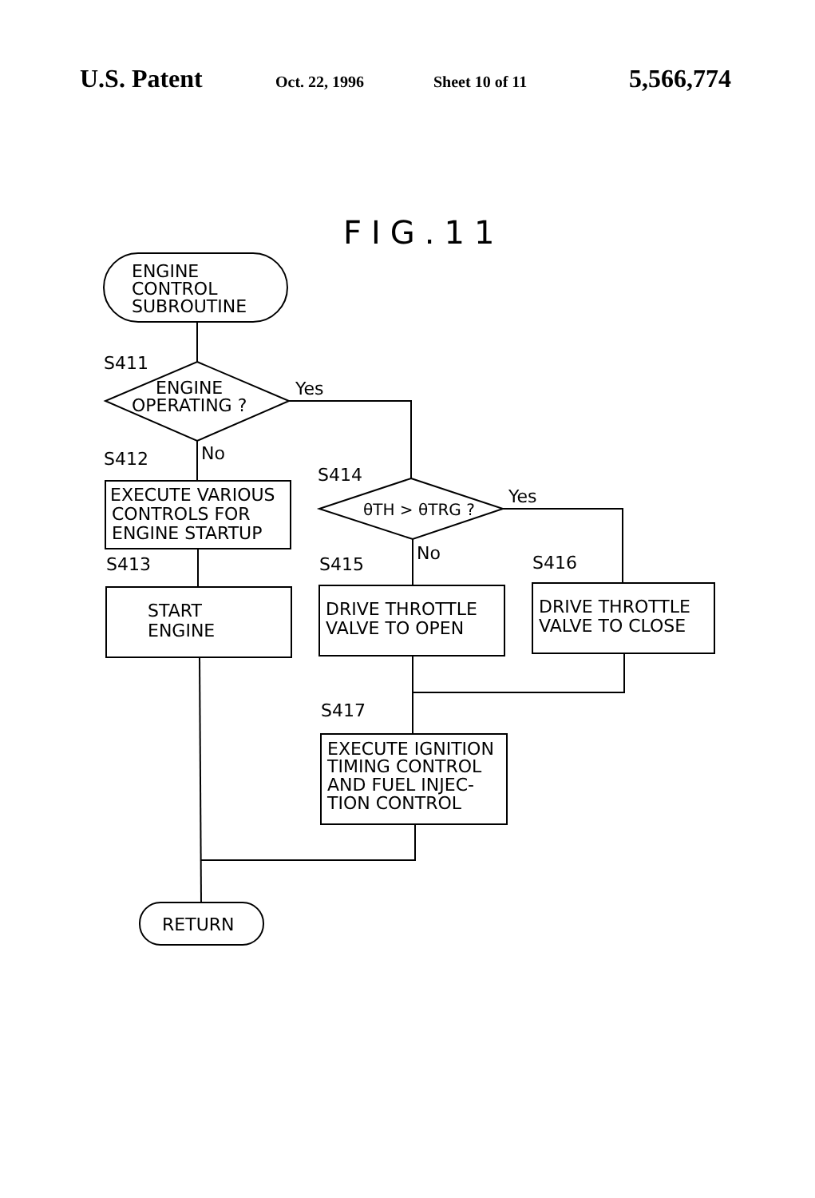U.S. Patent
Oct. 22, 1996 Sheet 10 of 11
5,566,774
FIG.11
ENGINE
CONTROL
SUBROUTINE
S411
ENGINE
OPERATING ?
Yes
No
S412
EXECUTE VARIOUS
CONTROLS FOR
ENGINE STARTUP
S413
START
ENGINE
S414
θTH > θTRG ?
Yes
No
S415
DRIVE THROTTLE
VALVE TO OPEN
S416
DRIVE THROTTLE
VALVE TO CLOSE
S417
EXECUTE IGNITION
TIMING CONTROL
AND FUEL INJEC-
TION CONTROL
RETURN